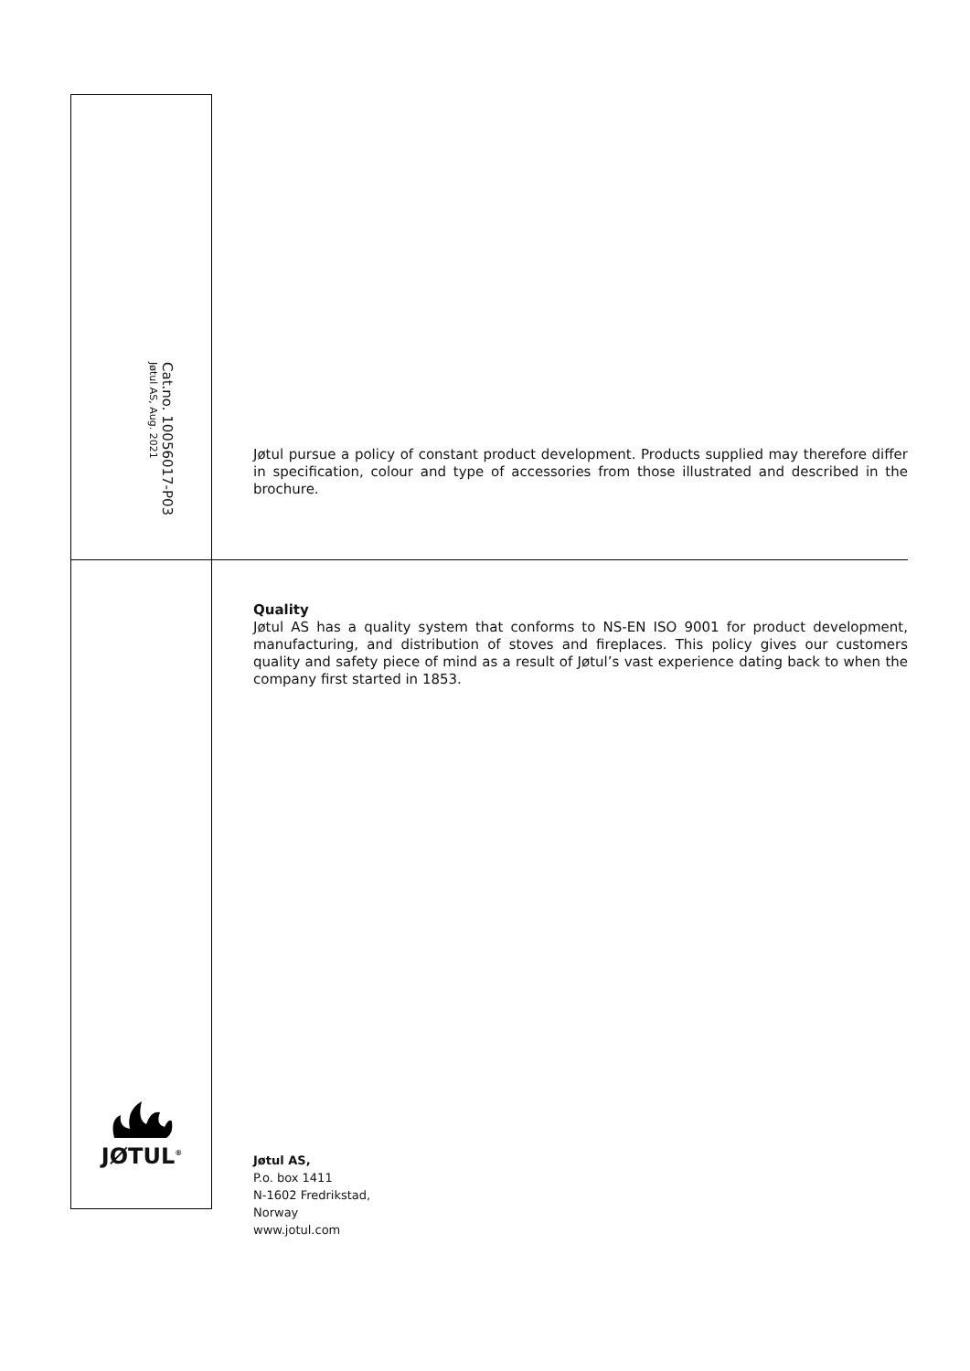Cat.no. 10056017-P03
Jøtul AS, Aug. 2021
Jøtul pursue a policy of constant product development. Products supplied may therefore differ in specification, colour and type of accessories from those illustrated and described in the brochure.
Quality
Jøtul AS has a quality system that conforms to NS-EN ISO 9001 for product development, manufacturing, and distribution of stoves and fireplaces. This policy gives our customers quality and safety piece of mind as a result of Jøtul’s vast experience dating back to when the company first started in 1853.
JØTUL<sup>®</sup>
Jøtul AS,
P.o. box 1411
N-1602 Fredrikstad,
Norway
www.jotul.com